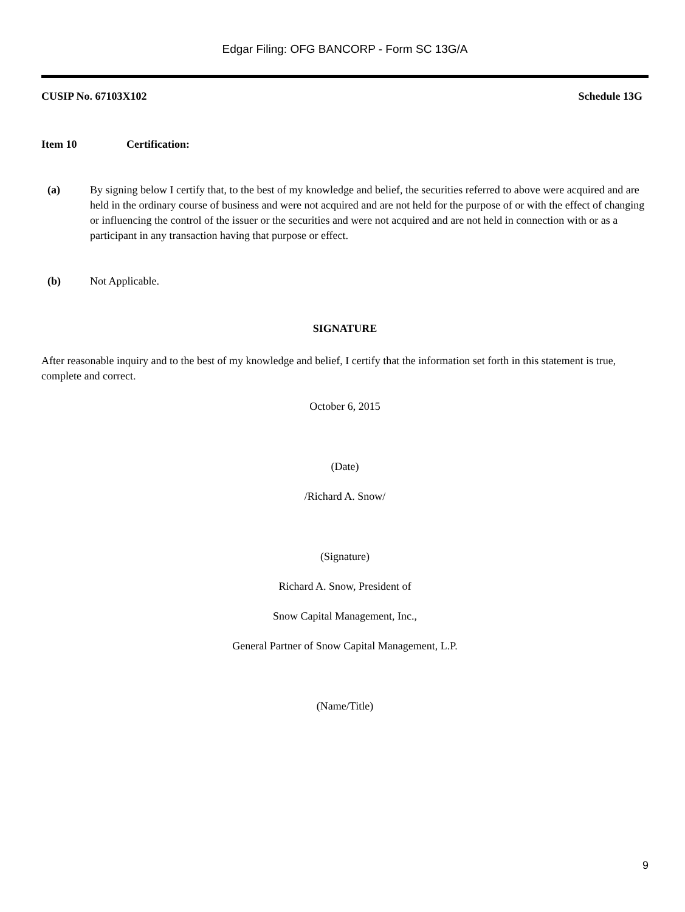Edgar Filing: OFG BANCORP - Form SC 13G/A
CUSIP No. 67103X102 Schedule 13G
Item 10 Certification:
(a) By signing below I certify that, to the best of my knowledge and belief, the securities referred to above were acquired and are held in the ordinary course of business and were not acquired and are not held for the purpose of or with the effect of changing or influencing the control of the issuer or the securities and were not acquired and are not held in connection with or as a participant in any transaction having that purpose or effect.
(b) Not Applicable.
SIGNATURE
After reasonable inquiry and to the best of my knowledge and belief, I certify that the information set forth in this statement is true, complete and correct.
October 6, 2015
(Date)
/Richard A. Snow/
(Signature)
Richard A. Snow, President of
Snow Capital Management, Inc.,
General Partner of Snow Capital Management, L.P.
(Name/Title)
9